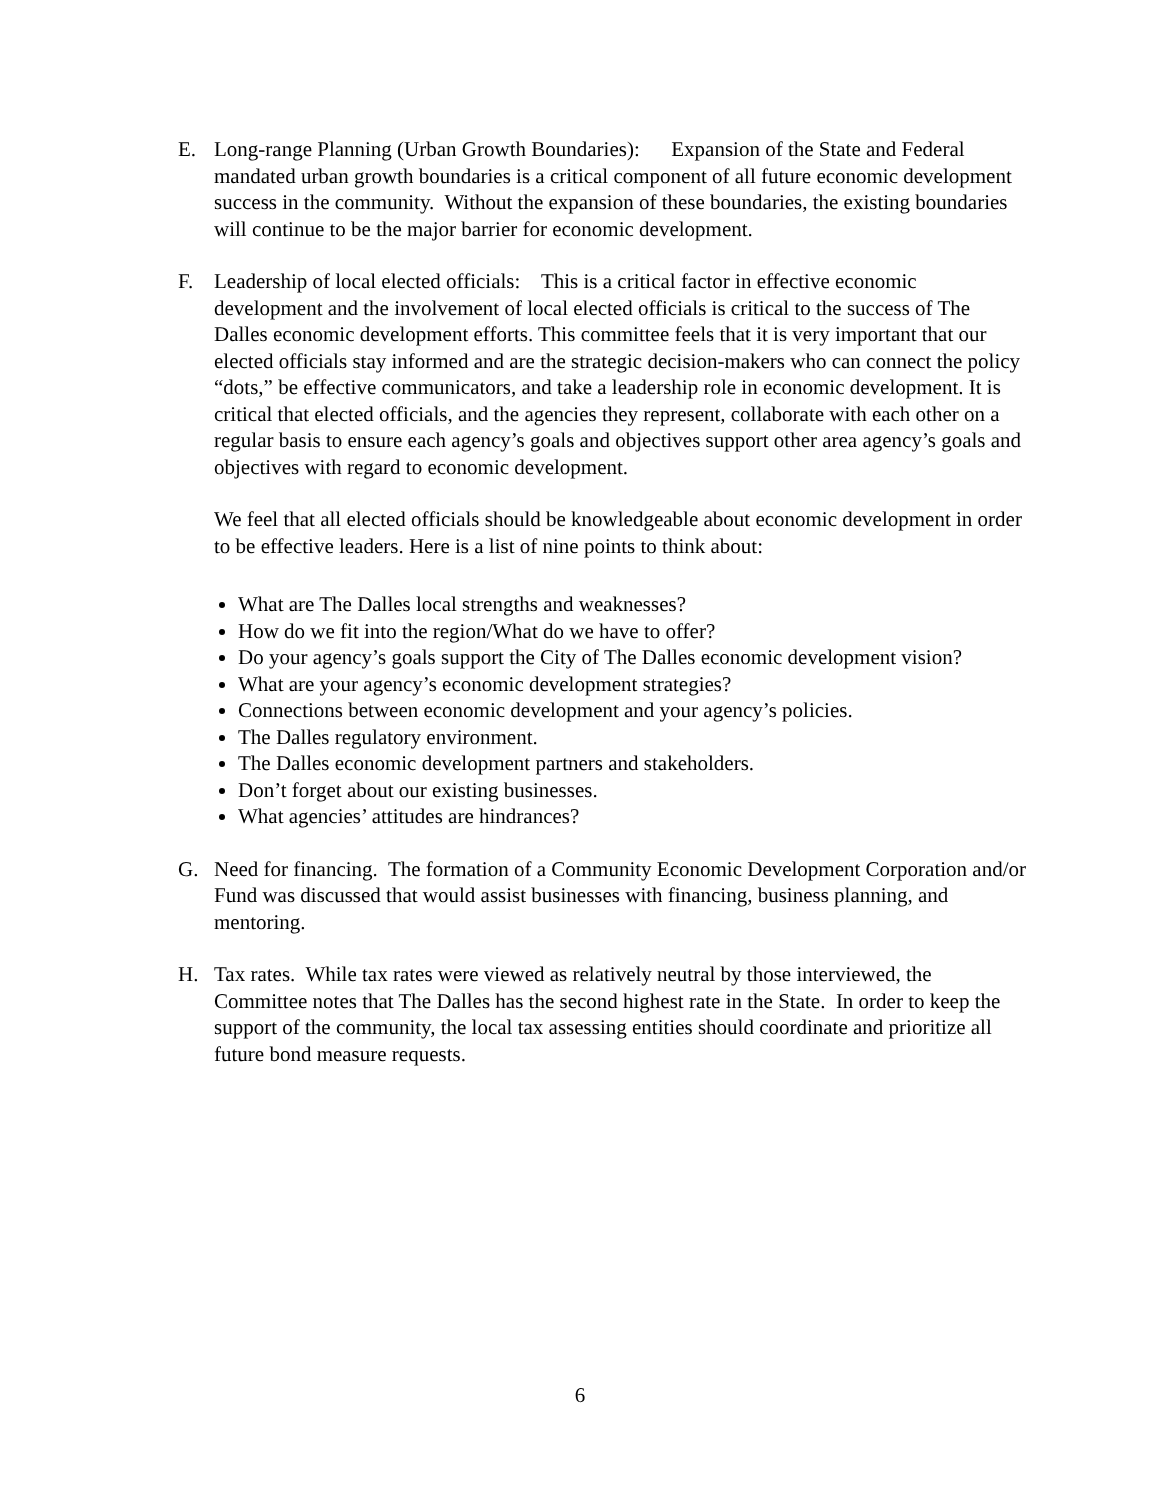E. Long-range Planning (Urban Growth Boundaries): Expansion of the State and Federal mandated urban growth boundaries is a critical component of all future economic development success in the community. Without the expansion of these boundaries, the existing boundaries will continue to be the major barrier for economic development.
F. Leadership of local elected officials: This is a critical factor in effective economic development and the involvement of local elected officials is critical to the success of The Dalles economic development efforts. This committee feels that it is very important that our elected officials stay informed and are the strategic decision-makers who can connect the policy “dots,” be effective communicators, and take a leadership role in economic development. It is critical that elected officials, and the agencies they represent, collaborate with each other on a regular basis to ensure each agency’s goals and objectives support other area agency’s goals and objectives with regard to economic development.
We feel that all elected officials should be knowledgeable about economic development in order to be effective leaders. Here is a list of nine points to think about:
What are The Dalles local strengths and weaknesses?
How do we fit into the region/What do we have to offer?
Do your agency’s goals support the City of The Dalles economic development vision?
What are your agency’s economic development strategies?
Connections between economic development and your agency’s policies.
The Dalles regulatory environment.
The Dalles economic development partners and stakeholders.
Don’t forget about our existing businesses.
What agencies’ attitudes are hindrances?
G. Need for financing. The formation of a Community Economic Development Corporation and/or Fund was discussed that would assist businesses with financing, business planning, and mentoring.
H. Tax rates. While tax rates were viewed as relatively neutral by those interviewed, the Committee notes that The Dalles has the second highest rate in the State. In order to keep the support of the community, the local tax assessing entities should coordinate and prioritize all future bond measure requests.
6